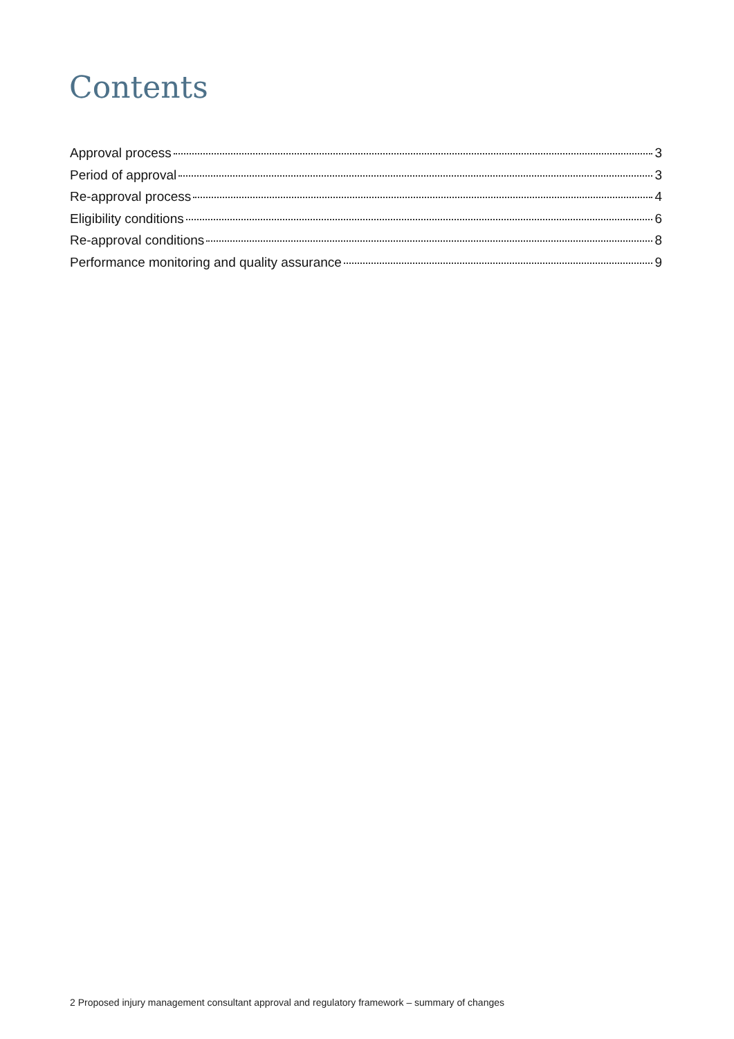Contents
Approval process 3
Period of approval 3
Re-approval process 4
Eligibility conditions 6
Re-approval conditions 8
Performance monitoring and quality assurance 9
2 Proposed injury management consultant approval and regulatory framework – summary of changes